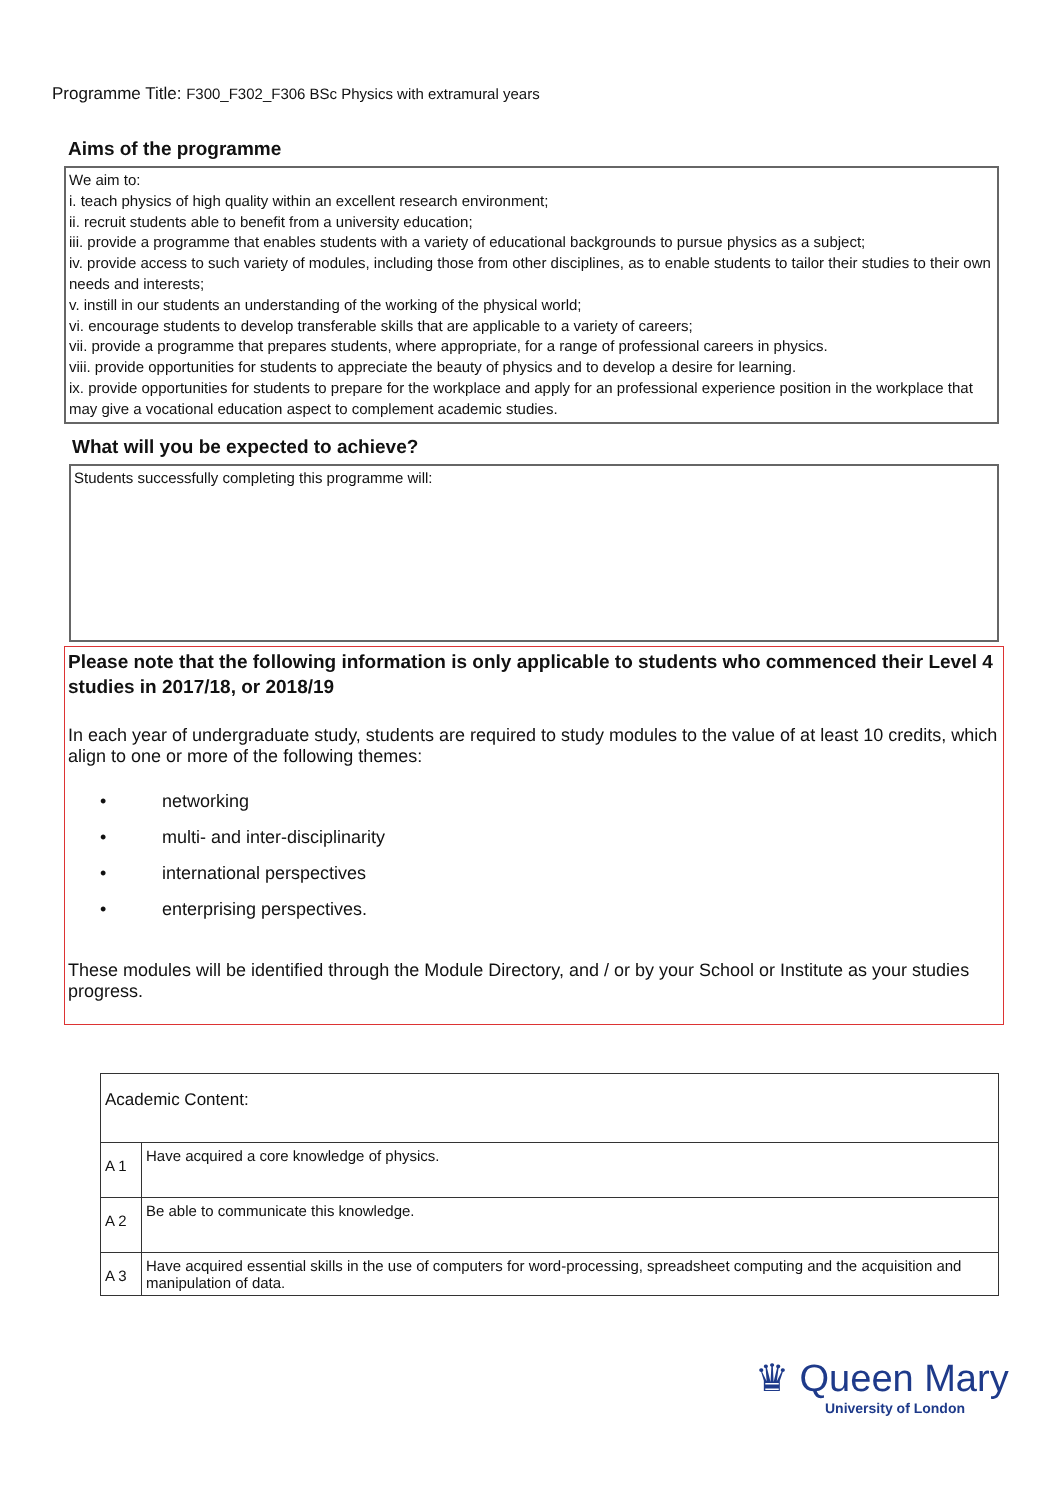Programme Title: F300_F302_F306 BSc Physics with extramural years
Aims of the programme
We aim to:
i. teach physics of high quality within an excellent research environment;
ii. recruit students able to benefit from a university education;
iii. provide a programme that enables students with a variety of educational backgrounds to pursue physics as a subject;
iv. provide access to such variety of modules, including those from other disciplines, as to enable students to tailor their studies to their own needs and interests;
v. instill in our students an understanding of the working of the physical world;
vi. encourage students to develop transferable skills that are applicable to a variety of careers;
vii. provide a programme that prepares students, where appropriate, for a range of professional careers in physics.
viii. provide opportunities for students to appreciate the beauty of physics and to develop a desire for learning.
ix. provide opportunities for students to prepare for the workplace and apply for an professional experience position in the workplace that may give a vocational education aspect to complement academic studies.
What will you be expected to achieve?
Students successfully completing this programme will:
Please note that the following information is only applicable to students who commenced their Level 4 studies in 2017/18, or 2018/19
In each year of undergraduate study, students are required to study modules to the value of at least 10 credits, which align to one or more of the following themes:
• networking
• multi- and inter-disciplinarity
• international perspectives
• enterprising perspectives.
These modules will be identified through the Module Directory, and / or by your School or Institute as your studies progress.
| Academic Content: | |
| A 1 | Have acquired a core knowledge of physics. |
| A 2 | Be able to communicate this knowledge. |
| A 3 | Have acquired essential skills in the use of computers for word-processing, spreadsheet computing and the acquisition and manipulation of data. |
♛ Queen Mary
University of London